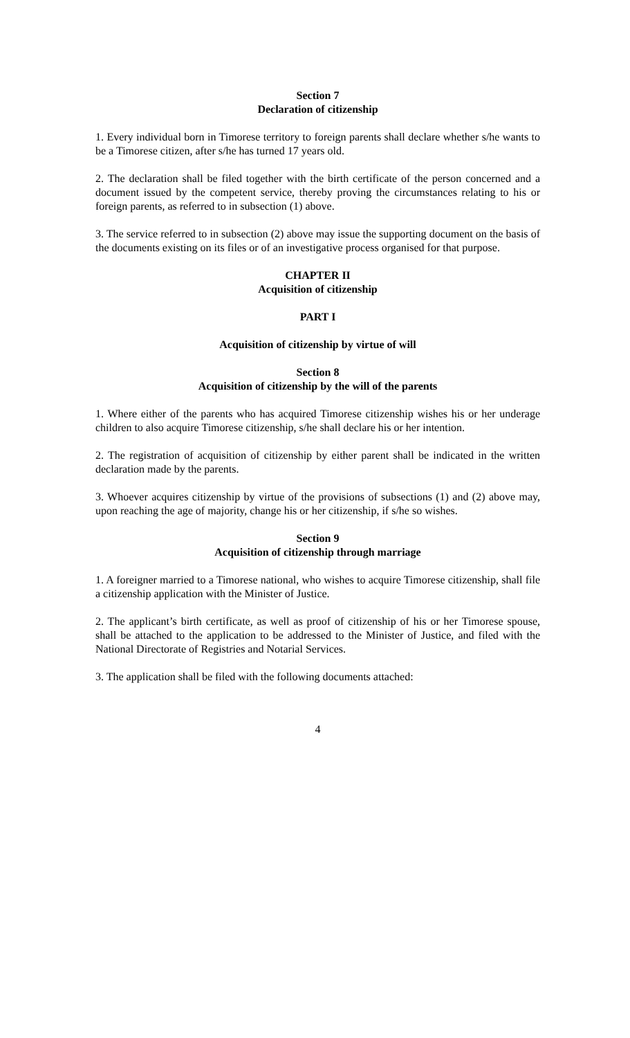Section 7
Declaration of citizenship
1. Every individual born in Timorese territory to foreign parents shall declare whether s/he wants to be a Timorese citizen, after s/he has turned 17 years old.
2. The declaration shall be filed together with the birth certificate of the person concerned and a document issued by the competent service, thereby proving the circumstances relating to his or foreign parents, as referred to in subsection (1) above.
3. The service referred to in subsection (2) above may issue the supporting document on the basis of the documents existing on its files or of an investigative process organised for that purpose.
CHAPTER II
Acquisition of citizenship
PART I
Acquisition of citizenship by virtue of will
Section 8
Acquisition of citizenship by the will of the parents
1. Where either of the parents who has acquired Timorese citizenship wishes his or her underage children to also acquire Timorese citizenship, s/he shall declare his or her intention.
2. The registration of acquisition of citizenship by either parent shall be indicated in the written declaration made by the parents.
3. Whoever acquires citizenship by virtue of the provisions of subsections (1) and (2) above may, upon reaching the age of majority, change his or her citizenship, if s/he so wishes.
Section 9
Acquisition of citizenship through marriage
1. A foreigner married to a Timorese national, who wishes to acquire Timorese citizenship, shall file a citizenship application with the Minister of Justice.
2. The applicant’s birth certificate, as well as proof of citizenship of his or her Timorese spouse, shall be attached to the application to be addressed to the Minister of Justice, and filed with the National Directorate of Registries and Notarial Services.
3. The application shall be filed with the following documents attached:
4